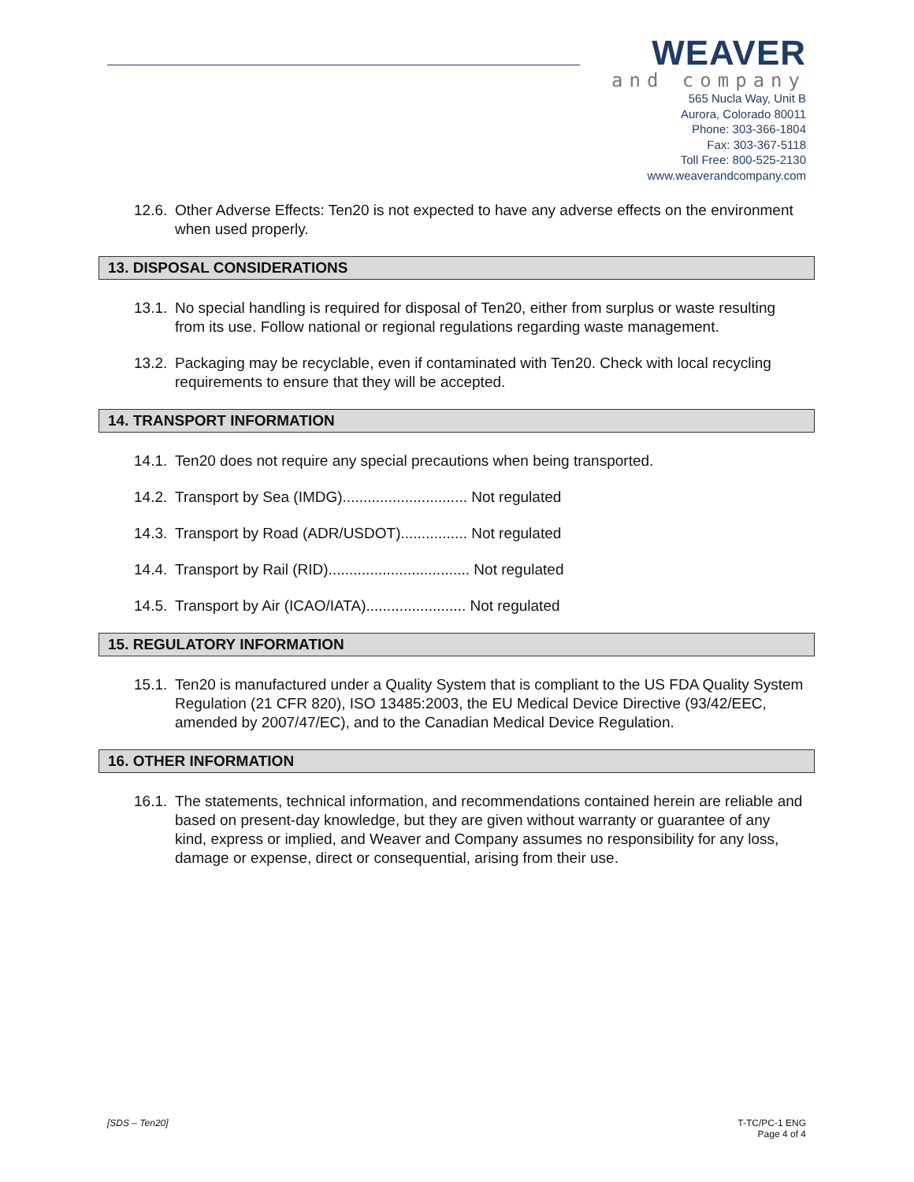WEAVER
and company
565 Nucla Way, Unit B
Aurora, Colorado 80011
Phone: 303-366-1804
Fax: 303-367-5118
Toll Free: 800-525-2130
www.weaverandcompany.com
12.6. Other Adverse Effects: Ten20 is not expected to have any adverse effects on the environment when used properly.
13. DISPOSAL CONSIDERATIONS
13.1. No special handling is required for disposal of Ten20, either from surplus or waste resulting from its use. Follow national or regional regulations regarding waste management.
13.2. Packaging may be recyclable, even if contaminated with Ten20. Check with local recycling requirements to ensure that they will be accepted.
14. TRANSPORT INFORMATION
14.1. Ten20 does not require any special precautions when being transported.
14.2. Transport by Sea (IMDG).............................. Not regulated
14.3. Transport by Road (ADR/USDOT)................ Not regulated
14.4. Transport by Rail (RID).................................. Not regulated
14.5. Transport by Air (ICAO/IATA)........................ Not regulated
15. REGULATORY INFORMATION
15.1. Ten20 is manufactured under a Quality System that is compliant to the US FDA Quality System Regulation (21 CFR 820), ISO 13485:2003, the EU Medical Device Directive (93/42/EEC, amended by 2007/47/EC), and to the Canadian Medical Device Regulation.
16. OTHER INFORMATION
16.1. The statements, technical information, and recommendations contained herein are reliable and based on present-day knowledge, but they are given without warranty or guarantee of any kind, express or implied, and Weaver and Company assumes no responsibility for any loss, damage or expense, direct or consequential, arising from their use.
[SDS – Ten20] T-TC/PC-1 ENG
Page 4 of 4